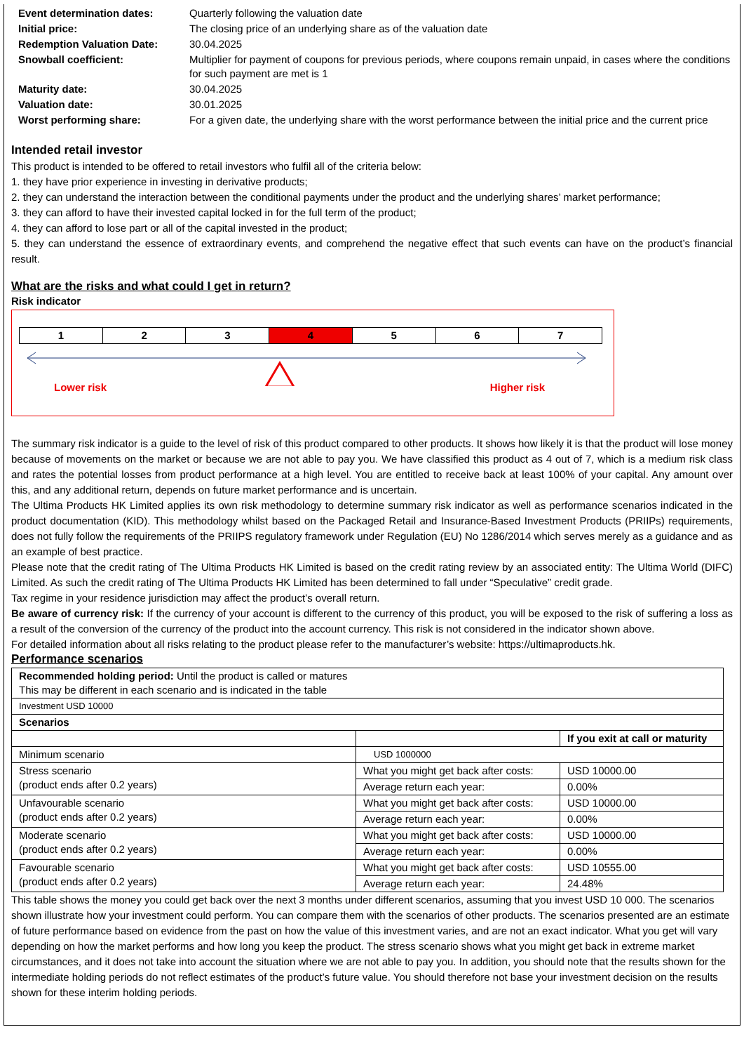| Event determination dates: | Quarterly following the valuation date |
| Initial price: | The closing price of an underlying share as of the valuation date |
| Redemption Valuation Date: | 30.04.2025 |
| Snowball coefficient: | Multiplier for payment of coupons for previous periods, where coupons remain unpaid, in cases where the conditions for such payment are met is 1 |
| Maturity date: | 30.04.2025 |
| Valuation date: | 30.01.2025 |
| Worst performing share: | For a given date, the underlying share with the worst performance between the initial price and the current price |
Intended retail investor
This product is intended to be offered to retail investors who fulfil all of the criteria below:
1. they have prior experience in investing in derivative products;
2. they can understand the interaction between the conditional payments under the product and the underlying shares’ market performance;
3. they can afford to have their invested capital locked in for the full term of the product;
4. they can afford to lose part or all of the capital invested in the product;
5. they can understand the essence of extraordinary events, and comprehend the negative effect that such events can have on the product’s financial result.
What are the risks and what could I get in return?
Risk indicator
1 2 3 4 5 6 7
Lower risk Higher risk
The summary risk indicator is a guide to the level of risk of this product compared to other products. It shows how likely it is that the product will lose money because of movements on the market or because we are not able to pay you. We have classified this product as 4 out of 7, which is a medium risk class and rates the potential losses from product performance at a high level. You are entitled to receive back at least 100% of your capital. Any amount over this, and any additional return, depends on future market performance and is uncertain.
The Ultima Products HK Limited applies its own risk methodology to determine summary risk indicator as well as performance scenarios indicated in the product documentation (KID). This methodology whilst based on the Packaged Retail and Insurance-Based Investment Products (PRIIPs) requirements, does not fully follow the requirements of the PRIIPS regulatory framework under Regulation (EU) No 1286/2014 which serves merely as a guidance and as an example of best practice.
Please note that the credit rating of The Ultima Products HK Limited is based on the credit rating review by an associated entity: The Ultima World (DIFC) Limited. As such the credit rating of The Ultima Products HK Limited has been determined to fall under “Speculative” credit grade.
Tax regime in your residence jurisdiction may affect the product’s overall return.
Be aware of currency risk: If the currency of your account is different to the currency of this product, you will be exposed to the risk of suffering a loss as a result of the conversion of the currency of the product into the account currency. This risk is not considered in the indicator shown above.
For detailed information about all risks relating to the product please refer to the manufacturer’s website: https://ultimaproducts.hk.
Performance scenarios
| Recommended holding period: Until the product is called or matures This may be different in each scenario and is indicated in the table | | |
| Investment USD 10000 | | |
| Scenarios | | |
| | | If you exit at call or maturity |
| Minimum scenario | USD 1000000 | |
| Stress scenario (product ends after 0.2 years) | What you might get back after costs: | USD 10000.00 |
| | Average return each year: | 0.00% |
| Unfavourable scenario (product ends after 0.2 years) | What you might get back after costs: | USD 10000.00 |
| | Average return each year: | 0.00% |
| Moderate scenario (product ends after 0.2 years) | What you might get back after costs: | USD 10000.00 |
| | Average return each year: | 0.00% |
| Favourable scenario (product ends after 0.2 years) | What you might get back after costs: | USD 10555.00 |
| | Average return each year: | 24.48% |
This table shows the money you could get back over the next 3 months under different scenarios, assuming that you invest USD 10 000. The scenarios shown illustrate how your investment could perform. You can compare them with the scenarios of other products. The scenarios presented are an estimate of future performance based on evidence from the past on how the value of this investment varies, and are not an exact indicator. What you get will vary depending on how the market performs and how long you keep the product. The stress scenario shows what you might get back in extreme market circumstances, and it does not take into account the situation where we are not able to pay you. In addition, you should note that the results shown for the intermediate holding periods do not reflect estimates of the product’s future value. You should therefore not base your investment decision on the results shown for these interim holding periods.